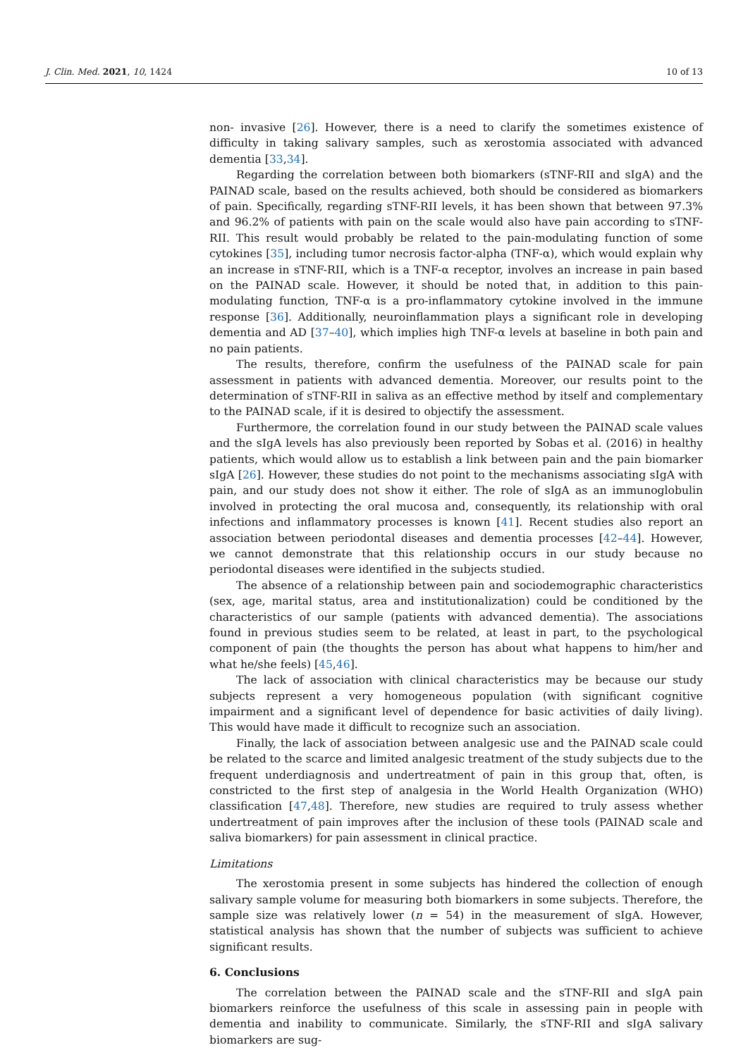J. Clin. Med. 2021, 10, 1424 10 of 13
non- invasive [26]. However, there is a need to clarify the sometimes existence of difficulty in taking salivary samples, such as xerostomia associated with advanced dementia [33,34].
Regarding the correlation between both biomarkers (sTNF-RII and sIgA) and the PAINAD scale, based on the results achieved, both should be considered as biomarkers of pain. Specifically, regarding sTNF-RII levels, it has been shown that between 97.3% and 96.2% of patients with pain on the scale would also have pain according to sTNF-RII. This result would probably be related to the pain-modulating function of some cytokines [35], including tumor necrosis factor-alpha (TNF-α), which would explain why an increase in sTNF-RII, which is a TNF-α receptor, involves an increase in pain based on the PAINAD scale. However, it should be noted that, in addition to this pain-modulating function, TNF-α is a pro-inflammatory cytokine involved in the immune response [36]. Additionally, neuroinflammation plays a significant role in developing dementia and AD [37–40], which implies high TNF-α levels at baseline in both pain and no pain patients.
The results, therefore, confirm the usefulness of the PAINAD scale for pain assessment in patients with advanced dementia. Moreover, our results point to the determination of sTNF-RII in saliva as an effective method by itself and complementary to the PAINAD scale, if it is desired to objectify the assessment.
Furthermore, the correlation found in our study between the PAINAD scale values and the sIgA levels has also previously been reported by Sobas et al. (2016) in healthy patients, which would allow us to establish a link between pain and the pain biomarker sIgA [26]. However, these studies do not point to the mechanisms associating sIgA with pain, and our study does not show it either. The role of sIgA as an immunoglobulin involved in protecting the oral mucosa and, consequently, its relationship with oral infections and inflammatory processes is known [41]. Recent studies also report an association between periodontal diseases and dementia processes [42–44]. However, we cannot demonstrate that this relationship occurs in our study because no periodontal diseases were identified in the subjects studied.
The absence of a relationship between pain and sociodemographic characteristics (sex, age, marital status, area and institutionalization) could be conditioned by the characteristics of our sample (patients with advanced dementia). The associations found in previous studies seem to be related, at least in part, to the psychological component of pain (the thoughts the person has about what happens to him/her and what he/she feels) [45,46].
The lack of association with clinical characteristics may be because our study subjects represent a very homogeneous population (with significant cognitive impairment and a significant level of dependence for basic activities of daily living). This would have made it difficult to recognize such an association.
Finally, the lack of association between analgesic use and the PAINAD scale could be related to the scarce and limited analgesic treatment of the study subjects due to the frequent underdiagnosis and undertreatment of pain in this group that, often, is constricted to the first step of analgesia in the World Health Organization (WHO) classification [47,48]. Therefore, new studies are required to truly assess whether undertreatment of pain improves after the inclusion of these tools (PAINAD scale and saliva biomarkers) for pain assessment in clinical practice.
Limitations
The xerostomia present in some subjects has hindered the collection of enough salivary sample volume for measuring both biomarkers in some subjects. Therefore, the sample size was relatively lower (n = 54) in the measurement of sIgA. However, statistical analysis has shown that the number of subjects was sufficient to achieve significant results.
6. Conclusions
The correlation between the PAINAD scale and the sTNF-RII and sIgA pain biomarkers reinforce the usefulness of this scale in assessing pain in people with dementia and inability to communicate. Similarly, the sTNF-RII and sIgA salivary biomarkers are sug-